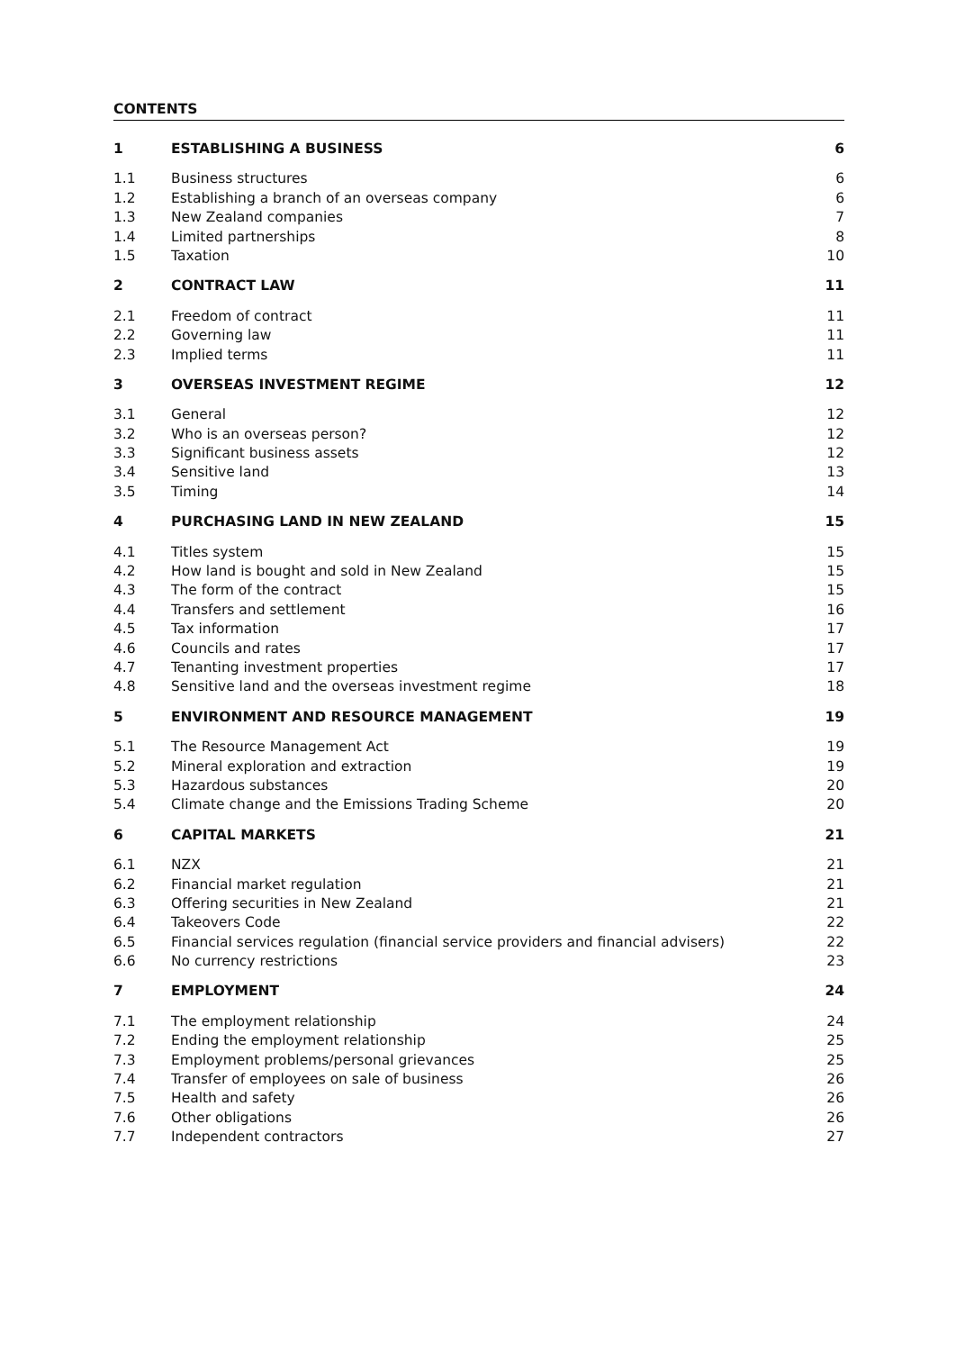CONTENTS
| 1 | ESTABLISHING A BUSINESS | 6 |
| 1.1 | Business structures | 6 |
| 1.2 | Establishing a branch of an overseas company | 6 |
| 1.3 | New Zealand companies | 7 |
| 1.4 | Limited partnerships | 8 |
| 1.5 | Taxation | 10 |
| 2 | CONTRACT LAW | 11 |
| 2.1 | Freedom of contract | 11 |
| 2.2 | Governing law | 11 |
| 2.3 | Implied terms | 11 |
| 3 | OVERSEAS INVESTMENT REGIME | 12 |
| 3.1 | General | 12 |
| 3.2 | Who is an overseas person? | 12 |
| 3.3 | Significant business assets | 12 |
| 3.4 | Sensitive land | 13 |
| 3.5 | Timing | 14 |
| 4 | PURCHASING LAND IN NEW ZEALAND | 15 |
| 4.1 | Titles system | 15 |
| 4.2 | How land is bought and sold in New Zealand | 15 |
| 4.3 | The form of the contract | 15 |
| 4.4 | Transfers and settlement | 16 |
| 4.5 | Tax information | 17 |
| 4.6 | Councils and rates | 17 |
| 4.7 | Tenanting investment properties | 17 |
| 4.8 | Sensitive land and the overseas investment regime | 18 |
| 5 | ENVIRONMENT AND RESOURCE MANAGEMENT | 19 |
| 5.1 | The Resource Management Act | 19 |
| 5.2 | Mineral exploration and extraction | 19 |
| 5.3 | Hazardous substances | 20 |
| 5.4 | Climate change and the Emissions Trading Scheme | 20 |
| 6 | CAPITAL MARKETS | 21 |
| 6.1 | NZX | 21 |
| 6.2 | Financial market regulation | 21 |
| 6.3 | Offering securities in New Zealand | 21 |
| 6.4 | Takeovers Code | 22 |
| 6.5 | Financial services regulation (financial service providers and financial advisers) | 22 |
| 6.6 | No currency restrictions | 23 |
| 7 | EMPLOYMENT | 24 |
| 7.1 | The employment relationship | 24 |
| 7.2 | Ending the employment relationship | 25 |
| 7.3 | Employment problems/personal grievances | 25 |
| 7.4 | Transfer of employees on sale of business | 26 |
| 7.5 | Health and safety | 26 |
| 7.6 | Other obligations | 26 |
| 7.7 | Independent contractors | 27 |